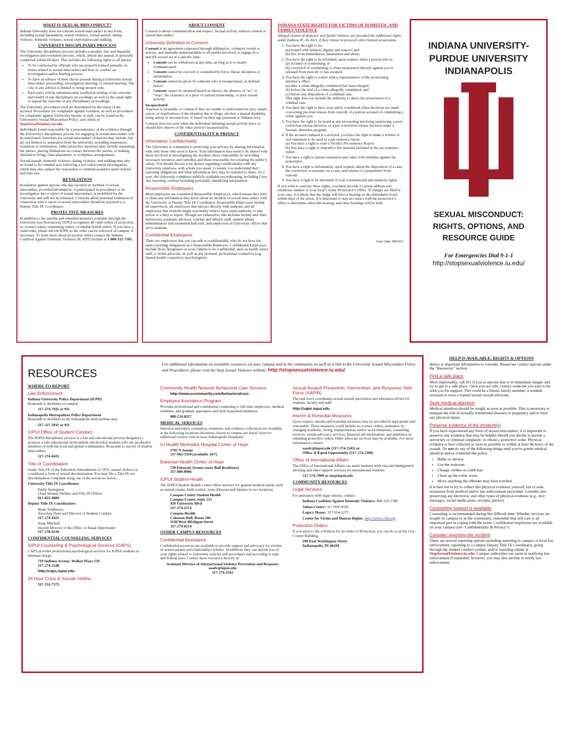WHAT IS SEXUAL MISCONDUCT?
Indiana University does not tolerate sexual misconduct in any form, including sexual harassment, sexual violence, sexual assault, dating violence, domestic violence, sexual exploitation and stalking.
UNIVERSITY DISCIPLINARY PROCESS
The University disciplinary process includes a prompt, fair, and impartial investigation and resolution process, which, absent any appeal, is generally completed within 60 days. This includes the following rights to all parties.
To be conducted by officials who are properly trained annually on issues related to sexual misconduct and how to conduct an investigation and/or hearing process.
To have an advisor of their choice present during a University sexual misconduct proceeding, investigation meeting, or related meeting. The role of any advisor is limited to being present only.
Each party will be simultaneously notified in writing of the outcome and results of any disciplinary proceedings, as well as the equal right to appeal the outcome of any disciplinary proceedings.
The University procedures used are determined by the status of the accused. Procedures for complaints against a student, as well as procedures for complaints against University faculty or staff, can be found in the University's Sexual Misconduct Policy, and online at StopSexualViolence.iu.edu.
Individuals found responsible by a preponderance of the evidence through the University's disciplinary process for engaging in sexual misconduct will be sanctioned. Sanctions for sexual misconduct violations may include, but are not limited to, separation from the university, including suspension, expulsion or termination. Other protective measures may include separating the parties, placing limitations on contact between the parties, or making alternative living, class-placement, or workplace arrangements.
Sexual assault, domestic violence, dating violence, and stalking may also be found to be criminal acts following a law enforcement investigation, which may also subject the respondent to criminal penalties under federal and state law.
RETALIATION
Retaliation against anyone who has reported an incident of sexual misconduct, provided information, or participated in procedures or an investigation into a report of sexual misconduct, is prohibited by the University and will not be tolerated. Concerns about potential retaliation in connection with a report of sexual misconduct should be reported to a Deputy Title IX Coordinator.
PROTECTIVE MEASURES
In addition to the interim and remedial measures available through the University (see Resources), IUPUI recognizes all valid orders of protection, no contact orders, restraining orders, or similar lawful orders. If you have a valid order, please inform IUPD so the order can be enforced on campus, if necessary. To learn more about protection orders contact the Indiana Coalition Against Domestic Violence (ICADV) hotline at 1-800-332-7385.
ABOUT CONSENT
Consent is about communication and respect. Sexual activity without consent is sexual misconduct.
University Definition of Consent:
Consent is an agreement expressed through affirmative, voluntary words or actions, and mutually understandable to all parties involved, to engage in a specific sexual act at a specific time:
Consent can be withdrawn at any time, as long as it is clearly communicated.
Consent cannot be coerced or compelled by force, threat, deception or intimidation.
Consent cannot be given by someone who is incapacitated, as defined below.
Consent cannot be assumed based on silence, the absence of "no" or "stop", the existence of a prior or current relationship, or prior sexual activity.
Incapacitated
A person is incapable of consent if they are unable to understand the fact, nature, extent, or implications of the situation due to drugs, alcohol, a mental disability, being asleep or unconscious, or based on their age (pursuant to Indiana law).
Consent does not exist when the individual initiating sexual activity knew or should have known of the other person's incapacitation.
CONFIDENTIALITY & PRIVACY
Information Confidentiality
The University is committed to protecting your privacy by sharing information with only those who need to know. Your information may need to be shared with those involved in investigating the incident, those responsible for providing necessary resources and remedies and those responsible for ensuring the public's safety. You should discuss your desires regarding confidentiality with any University employee with whom you speak, to ensure you understand their reporting obligations and what information they may be required to share. As a note, the University completes publicly available recordkeeping, including Clery Act reporting, without including personally identifying information.
Responsible Employees
Most employees are considered Responsible Employees, which means they have to share any information they know about an incident of sexual misconduct with the University or Deputy Title IX Coordinator. Responsible Employees include all supervisors, all employees that interact directly with students, and all employees that students might reasonably believe have some authority to take action or a duty to report. Though not exhaustive, this includes faculty and other instructors, academic advisors, coaches and athletic staff, student affairs administrators and residential hall staff, and employees in University offices that serve students.
Confidential Employees
There are employees that you can talk to confidentially, who do not have the same reporting obligations as a Responsible Employee. Confidential Employees include those designated on your campus to be confidential, such as health center staff, a victim advocate, as well as any licensed, professional counselors (e.g. mental health counselors, psychologists).
INDIANA STATE RIGHTS FOR VICTIMS OF DOMESTIC AND FAMILY VIOLENCE
Alleged victims of domestic and family violence are provided the additional rights under Indiana IC-35-40-5, if they choose to proceed with criminal prosecution.
1. You have the right to be:
(a) treated with fairness, dignity and respect; and
(b) free from intimidation, harassment and abuse;
2. You have the right to be informed, upon request, when a person who is:
(a) accused of committing; or
(b) convicted of committing; a crime perpetrated directly against you is released from custody or has escaped.
3. You have the right to confer with a representative of the prosecuting attorney's office:
(a) after a crime allegedly committed has been charged;
(b) before the trial of a crime allegedly committed; and
(c) before any disposition of a criminal case.
This right does not include the authority to direct the prosecution of a criminal case.
4. You have the right to have your safety considered when decisions are made concerning pre-trial release from custody of a person accused of committing a crime against you.
5. You have the right to be heard at any proceeding involving sentencing, a post-conviction release decision, or a pre-conviction release decision under a forensic diversion program.
6. If the accused criminal is convicted, you have the right to make a written or oral statement to be used in a pre-sentence report.
(a) You have a right to read a Victim's Pre-sentence Report
(b) You have a right to respond to the material included in the pre-sentence report.
7. You have a right to pursue restitution and other civil remedies against the perpetrator.
8. You have a right to information, upon request, about the disposition of a case, the conviction or sentence on a case, and release of a perpetrator from custody.
9. You have a right to be informed of your constitutional and statutory rights.
If you wish to exercise these rights, you must provide a current address and telephone number to your local County Prosecutor's Office. If charges are filed in your case, it is likely that the Judge will have a hearing on the defendant's bond within days of the arrest. It is important to stay in contact with the prosecutor's office to determine when this hearing, and other hearings will be held.
Form Date: 09/19/17
INDIANA UNIVERSITY-
PURDUE UNIVERSITY
INDIANAPOLIS
SEXUAL MISCONDUCT:
RIGHTS, OPTIONS, AND
RESOURCE GUIDE
For Emergencies Dial 9-1-1
http://stopsexualviolence.iu.edu/
RESOURCES
For additional information on available resources on your campus and in the community, as well as a link to the University Sexual Misconduct Policy and Procedures, please visit the Stop Sexual Violence website: http://stopsexualviolence.iu.edu/
WHERE TO REPORT
Law Enforcement
Indiana University Police Department (IUPD)
Responds to incidents on campus
317-274-7911 or 911
Indianapolis Metropolitan Police Department
Responds to incidents in the Indianapolis metropolitan area
317-327-3811 or 911
IUPUI Office of Student Conduct
The IUPUI disciplinary process is a fair and educational process designed to promote a safe educational environment and develop students who are productive members of both the local and global communities. Responds to reports of student misconduct.
317-274-4431
Title IX Coordination
Under Title IX of the Education Amendments of 1972, sexual violence is considered a form of sexual discrimination. You may file a Title IX sex discrimination complaint using one of the resources below:
University Title IX Coordinator
Emily Springston
Chief Student Welfare and Title IX Officer
812-855-4889
Deputy Title IX Coordinators
Brian Tomlinson
Associate Dean and Director of Student Conduct
317-274-4431
Anne Mitchell
Interim Director of the Office of Equal Opportunity
317-278-9230
CONFIDENTIAL COUNSELING SERVICES
IUPUI Counseling & Psychological Services (CAPS)
CAPS provides professional psychological services for IUPUI students at minimal charge.
719 Indiana Avenue, Walker Plaza 220
317-274-2548
http://caps.iupui.edu
24 Hour Crisis & Suicide Hotline
317-251-7575
Community Health Network Behavioral Care Services
http://www.ecommunity.com/behavioralcare
Employee Assistance Program
Provides professional and confidential counseling to full time employees, medical residents, and graduate appointees and their household members.
888-234-8327
MEDICAL SERVICES
Infection and injury evaluation, treatment, and evidence collections are available at the following locations (locations closest to campus are listed, however additional centers exist in most Indianapolis hospitals):
IU Health Methodist Hospital Center of Hope
1701 N Senate
317-963-3394 (available 24/7)
Eskenazi Health Center of Hope
720 Eskenazi Avenue (near Ball Residence)
317-880-8006
IUPUI Student Health
The IUPUI Student Health Center offers services for general medical needs, such as annual exams, birth control, acute illnesses and injuries in two locations.
Campus Center Student Health
Campus Center, Suite 213
420 University Blvd
317-274-2274
Campus Health
Coleman Hall, Room 100
1140 West Michigan Street
317-274-8214
OTHER CAMPUS RESOURCES
Confidential Assistance
Confidential resources are available to provide support and advocacy for victims of sexual assault and relationship violence. In addition, they can inform you of your rights related to University policies and procedures and according to state and federal laws. Contact these resources directly at:
Assistant Director of Interpersonal Violence Prevention and Response
saadv@iupui.edu
317-274-2503
Sexual Assault Prevention, Intervention, and Response Task Force (SAPIR)
The task force coordinates sexual assault prevention and education efforts for students, faculty and staff.
http://sapir.iupui.edu
Interim & Remedial Measures
Upon request, interim and remedial measures may be provided if appropriate and reasonable. These measures could include no contact orders; assistance in changing academic, living, transportation, and/or work situations; counseling services; victim advocacy services; financial aid information; and assistance in obtaining protective orders. Other advocate services may be available. For more information contact:
saadv@iupui.edu (317-274-2503) or
Office of Equal Opportunity (317-274-2306)
Office of International Affairs
The Office of International Affairs can assist students with visa and immigration advising and other support services for international students.
317-274-7000 or oia@iupui.edu
COMMUNITY RESOURCES
Legal Services
For assistance with legal options, contact:
Indiana Coalition Against Domestic Violence: 800-332-7385
Julian Center: 317-920-9320
Legacy House: 317-554-5272
Center for Victim and Human Rights: http://www.cvhr.org/
Protection Orders
If you need to file a Petition for an Order of Protection, you can do so at the City-County Building.
200 East Washington Street
Indianapolis, IN 46204
HELP IS AVAILABLE: RIGHTS & OPTIONS
Below is important information to consider. Please see contact options under the "Resources" section.
Find a safe place
Most importantly, call 911 if you or anyone else is in immediate danger and try to get to a safe place. Once you are safe, contact someone you trust to be with you for support. This could be a friend, family member, a resident assistant or even a trained sexual assault advocate.
Seek medical attention
Medical attention should be sought as soon as possible. This is necessary to mitigate the risk of sexually transmitted diseases or pregnancy and to treat any physical injury.
Preserve evidence of the incident(s)
If you have experienced any form of sexual misconduct, it is important to preserve any evidence that may be helpful should you decide to pursue a university or criminal complaint, or obtain a protective order. Physical evidence is best collected as soon as possible or within at least 96 hours of the assault. Do not do any of the following things until you've gotten medical attention and/or contacted the police.
Bathe or shower
Use the restroom
Change clothes or comb hair
Clean up the crime scene
Move anything the offender may have touched
It is best not to try to collect this physical evidence yourself, but to seek assistance from medical and/or law enforcement personnel. Consider also preserving any electronic and other types of physical evidence (e.g., text messages, social media posts, receipts, photos).
Counseling support is available
Counseling is recommended during this difficult time. Whether services are sought on campus or in the community, remember that self-care is an important part in coping with the event. Confidential employees are available on your campus (see "Confidentiality & Privacy").
Consider reporting the incident
There are several reporting options including reporting to campus or local law enforcement, reporting to a campus Deputy Title IX Coordinator, going through the student conduct system, and/or reporting online at StopSexualViolence.iu.edu. Campus authorities can assist in notifying law enforcement if requested, however, you may also decline to notify law enforcement.